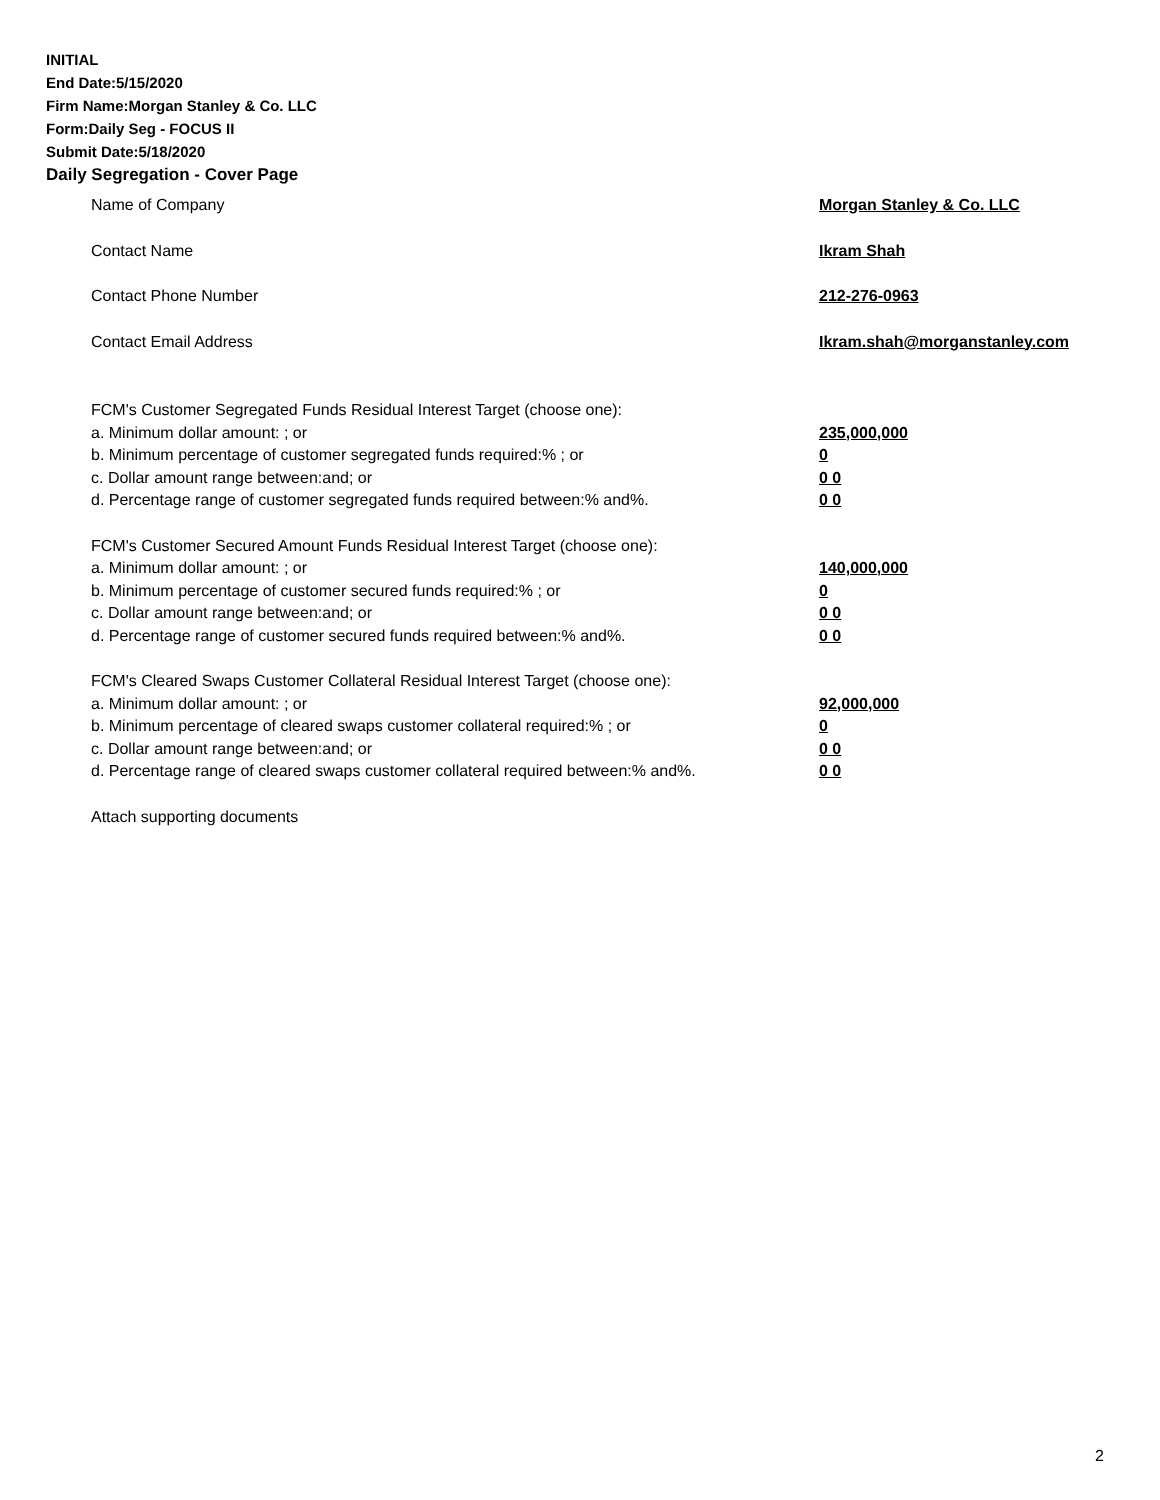INITIAL
End Date:5/15/2020
Firm Name:Morgan Stanley & Co. LLC
Form:Daily Seg - FOCUS II
Submit Date:5/18/2020
Daily Segregation - Cover Page
Name of Company Morgan Stanley & Co. LLC
Contact Name Ikram Shah
Contact Phone Number 212-276-0963
Contact Email Address Ikram.shah@morganstanley.com
FCM's Customer Segregated Funds Residual Interest Target (choose one):
a. Minimum dollar amount: ; or 235,000,000
b. Minimum percentage of customer segregated funds required:% ; or 0
c. Dollar amount range between:and; or 0 0
d. Percentage range of customer segregated funds required between:% and%. 0 0
FCM's Customer Secured Amount Funds Residual Interest Target (choose one):
a. Minimum dollar amount: ; or 140,000,000
b. Minimum percentage of customer secured funds required:% ; or 0
c. Dollar amount range between:and; or 0 0
d. Percentage range of customer secured funds required between:% and%. 0 0
FCM's Cleared Swaps Customer Collateral Residual Interest Target (choose one):
a. Minimum dollar amount: ; or 92,000,000
b. Minimum percentage of cleared swaps customer collateral required:% ; or 0
c. Dollar amount range between:and; or 0 0
d. Percentage range of cleared swaps customer collateral required between:% and%.
0 0
Attach supporting documents
2